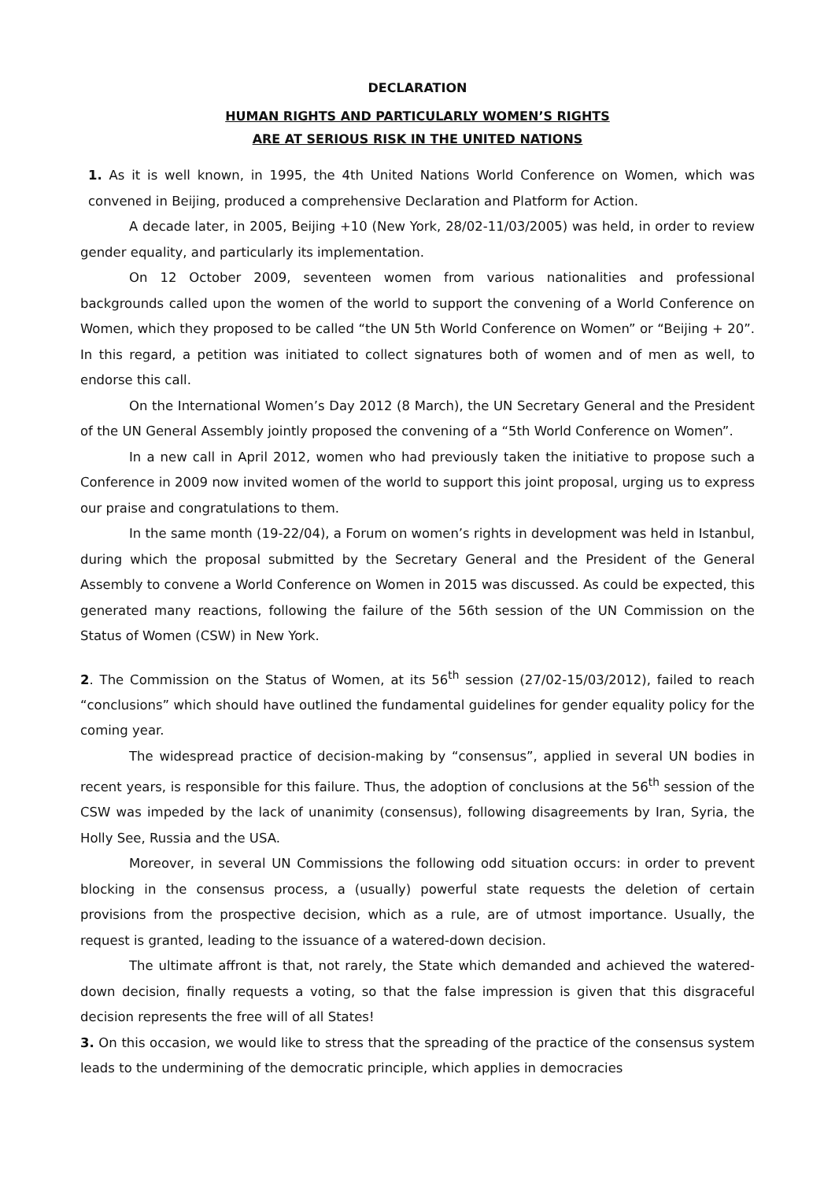DECLARATION
HUMAN RIGHTS AND PARTICULARLY WOMEN’S RIGHTS
ARE AT SERIOUS RISK IN THE UNITED NATIONS
1. As it is well known, in 1995, the 4th United Nations World Conference on Women, which was convened in Beijing, produced a comprehensive Declaration and Platform for Action.
A decade later, in 2005, Beijing +10 (New York, 28/02-11/03/2005) was held, in order to review gender equality, and particularly its implementation.
On 12 October 2009, seventeen women from various nationalities and professional backgrounds called upon the women of the world to support the convening of a World Conference on Women, which they proposed to be called “the UN 5th World Conference on Women” or “Beijing + 20”. In this regard, a petition was initiated to collect signatures both of women and of men as well, to endorse this call.
On the International Women’s Day 2012 (8 March), the UN Secretary General and the President of the UN General Assembly jointly proposed the convening of a “5th World Conference on Women”.
In a new call in April 2012, women who had previously taken the initiative to propose such a Conference in 2009 now invited women of the world to support this joint proposal, urging us to express our praise and congratulations to them.
In the same month (19-22/04), a Forum on women’s rights in development was held in Istanbul, during which the proposal submitted by the Secretary General and the President of the General Assembly to convene a World Conference on Women in 2015 was discussed. As could be expected, this generated many reactions, following the failure of the 56th session of the UN Commission on the Status of Women (CSW) in New York.
2. The Commission on the Status of Women, at its 56<sup>th</sup> session (27/02-15/03/2012), failed to reach “conclusions” which should have outlined the fundamental guidelines for gender equality policy for the coming year.
The widespread practice of decision-making by “consensus”, applied in several UN bodies in recent years, is responsible for this failure. Thus, the adoption of conclusions at the 56<sup>th</sup> session of the CSW was impeded by the lack of unanimity (consensus), following disagreements by Iran, Syria, the Holly See, Russia and the USA.
Moreover, in several UN Commissions the following odd situation occurs: in order to prevent blocking in the consensus process, a (usually) powerful state requests the deletion of certain provisions from the prospective decision, which as a rule, are of utmost importance. Usually, the request is granted, leading to the issuance of a watered-down decision.
The ultimate affront is that, not rarely, the State which demanded and achieved the watered-down decision, finally requests a voting, so that the false impression is given that this disgraceful decision represents the free will of all States!
3. On this occasion, we would like to stress that the spreading of the practice of the consensus system leads to the undermining of the democratic principle, which applies in democracies